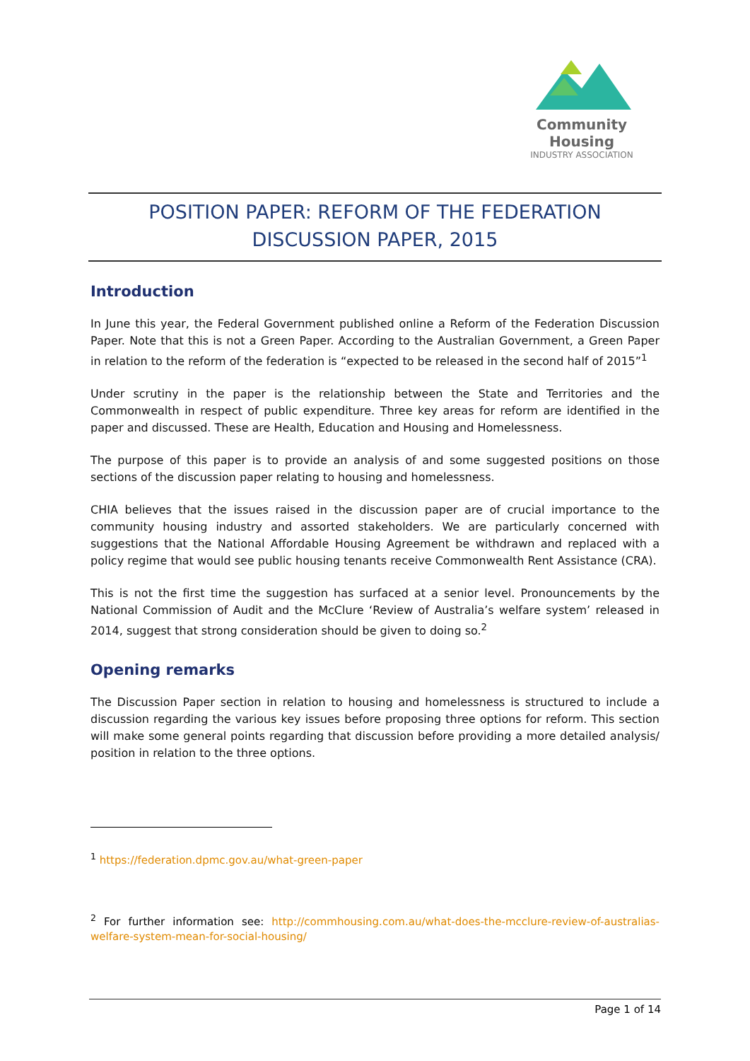Community Housing
INDUSTRY ASSOCIATION
POSITION PAPER: REFORM OF THE FEDERATION
DISCUSSION PAPER, 2015
Introduction
In June this year, the Federal Government published online a Reform of the Federation Discussion Paper. Note that this is not a Green Paper. According to the Australian Government, a Green Paper in relation to the reform of the federation is “expected to be released in the second half of 2015”<sup>1</sup>
Under scrutiny in the paper is the relationship between the State and Territories and the Commonwealth in respect of public expenditure. Three key areas for reform are identified in the paper and discussed. These are Health, Education and Housing and Homelessness.
The purpose of this paper is to provide an analysis of and some suggested positions on those sections of the discussion paper relating to housing and homelessness.
CHIA believes that the issues raised in the discussion paper are of crucial importance to the community housing industry and assorted stakeholders. We are particularly concerned with suggestions that the National Affordable Housing Agreement be withdrawn and replaced with a policy regime that would see public housing tenants receive Commonwealth Rent Assistance (CRA).
This is not the first time the suggestion has surfaced at a senior level. Pronouncements by the National Commission of Audit and the McClure ‘Review of Australia’s welfare system’ released in 2014, suggest that strong consideration should be given to doing so.<sup>2</sup>
Opening remarks
The Discussion Paper section in relation to housing and homelessness is structured to include a discussion regarding the various key issues before proposing three options for reform. This section will make some general points regarding that discussion before providing a more detailed analysis/ position in relation to the three options.
<sup>1</sup> https://federation.dpmc.gov.au/what-green-paper
<sup>2</sup> For further information see: http://commhousing.com.au/what-does-the-mcclure-review-of-australias-welfare-system-mean-for-social-housing/
Page 1 of 14